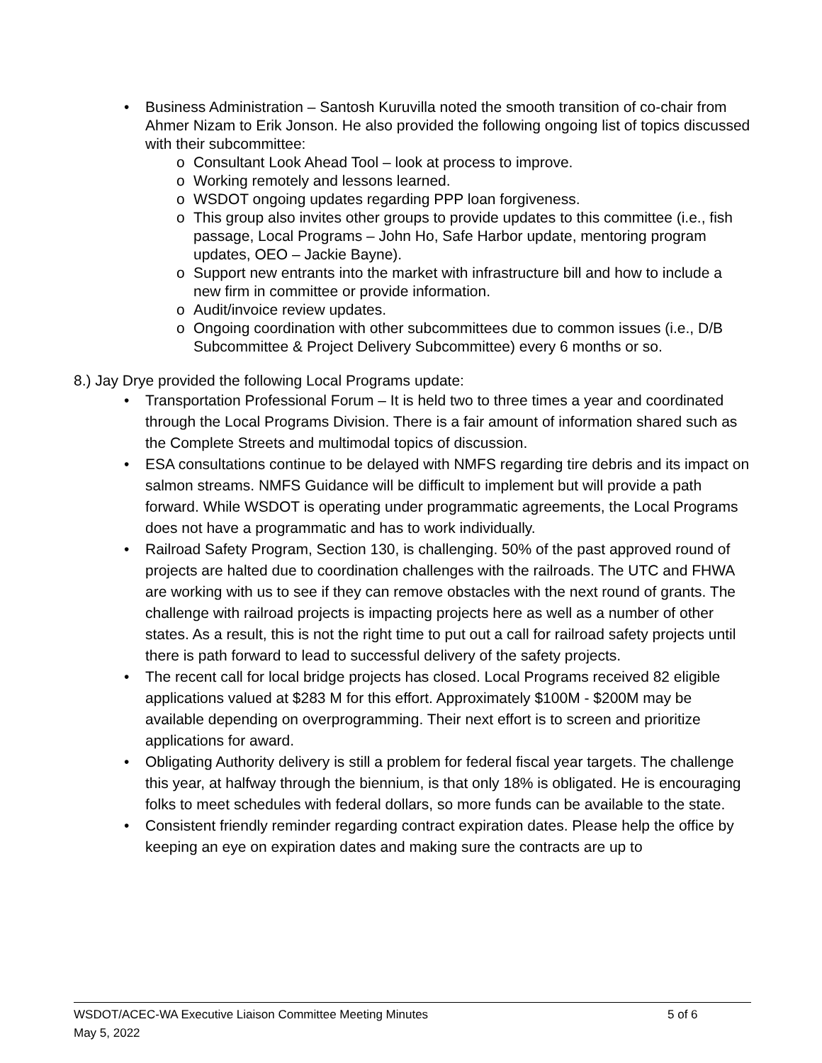• Business Administration – Santosh Kuruvilla noted the smooth transition of co-chair from Ahmer Nizam to Erik Jonson. He also provided the following ongoing list of topics discussed with their subcommittee:
o Consultant Look Ahead Tool – look at process to improve.
o Working remotely and lessons learned.
o WSDOT ongoing updates regarding PPP loan forgiveness.
o This group also invites other groups to provide updates to this committee (i.e., fish passage, Local Programs – John Ho, Safe Harbor update, mentoring program updates, OEO – Jackie Bayne).
o Support new entrants into the market with infrastructure bill and how to include a new firm in committee or provide information.
o Audit/invoice review updates.
o Ongoing coordination with other subcommittees due to common issues (i.e., D/B Subcommittee & Project Delivery Subcommittee) every 6 months or so.
8.) Jay Drye provided the following Local Programs update:
• Transportation Professional Forum – It is held two to three times a year and coordinated through the Local Programs Division. There is a fair amount of information shared such as the Complete Streets and multimodal topics of discussion.
• ESA consultations continue to be delayed with NMFS regarding tire debris and its impact on salmon streams. NMFS Guidance will be difficult to implement but will provide a path forward. While WSDOT is operating under programmatic agreements, the Local Programs does not have a programmatic and has to work individually.
• Railroad Safety Program, Section 130, is challenging. 50% of the past approved round of projects are halted due to coordination challenges with the railroads. The UTC and FHWA are working with us to see if they can remove obstacles with the next round of grants. The challenge with railroad projects is impacting projects here as well as a number of other states. As a result, this is not the right time to put out a call for railroad safety projects until there is path forward to lead to successful delivery of the safety projects.
• The recent call for local bridge projects has closed. Local Programs received 82 eligible applications valued at $283 M for this effort. Approximately $100M - $200M may be available depending on overprogramming. Their next effort is to screen and prioritize applications for award.
• Obligating Authority delivery is still a problem for federal fiscal year targets. The challenge this year, at halfway through the biennium, is that only 18% is obligated. He is encouraging folks to meet schedules with federal dollars, so more funds can be available to the state.
• Consistent friendly reminder regarding contract expiration dates. Please help the office by keeping an eye on expiration dates and making sure the contracts are up to
WSDOT/ACEC-WA Executive Liaison Committee Meeting Minutes 5 of 6
May 5, 2022